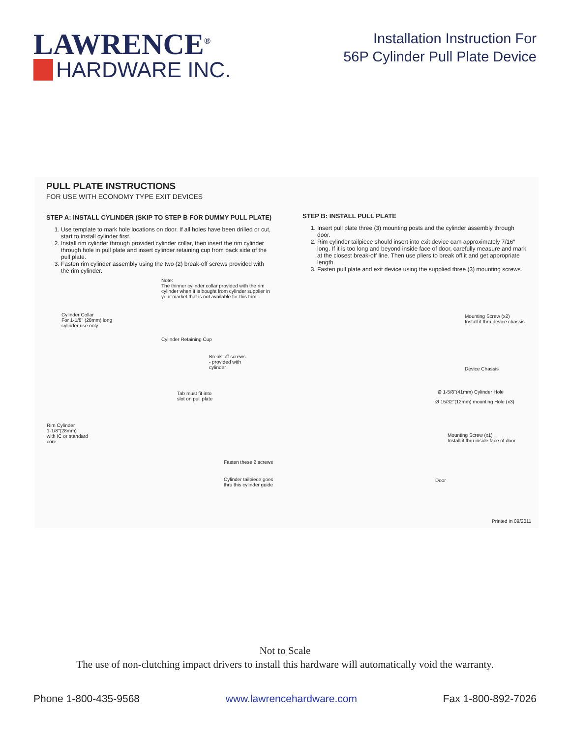LAWRENCE<sup>®</sup>
HARDWARE INC.
Installation Instruction For
56P Cylinder Pull Plate Device
PULL PLATE INSTRUCTIONS
FOR USE WITH ECONOMY TYPE EXIT DEVICES
STEP A: INSTALL CYLINDER (SKIP TO STEP B FOR DUMMY PULL PLATE)
1. Use template to mark hole locations on door. If all holes have been drilled or cut, start to install cylinder first.
2. Install rim cylinder through provided cylinder collar, then insert the rim cylinder through hole in pull plate and insert cylinder retaining cup from back side of the pull plate.
3. Fasten rim cylinder assembly using the two (2) break-off screws provided with the rim cylinder.
Note:
The thinner cylinder collar provided with the rim cylinder when it is bought from cylinder supplier in your market that is not available for this trim.
Cylinder Collar
For 1-1/8" (28mm) long
cylinder use only
Cylinder Retaining Cup
Break-off screws
- provided with
cylinder
Tab must fit into
slot on pull plate
Rim Cylinder
1-1/8"(28mm)
with IC or standard
core
Fasten these 2 screws
Cylinder tailpiece goes
thru this cylinder guide
STEP B: INSTALL PULL PLATE
1. Insert pull plate three (3) mounting posts and the cylinder assembly through door.
2. Rim cylinder tailpiece should insert into exit device cam approximately 7/16" long. If it is too long and beyond inside face of door, carefully measure and mark at the closest break-off line. Then use pliers to break off it and get appropriate length.
3. Fasten pull plate and exit device using the supplied three (3) mounting screws.
Mounting Screw (x2)
Install it thru device chassis
Device Chassis
Ø 1-5/8"(41mm) Cylinder Hole
Ø 15/32"(12mm) mounting Hole (x3)
Mounting Screw (x1)
Install it thru inside face of door
Door
Printed in 09/2011
Not to Scale
The use of non-clutching impact drivers to install this hardware will automatically void the warranty.
Phone 1-800-435-9568 www.lawrencehardware.com Fax 1-800-892-7026